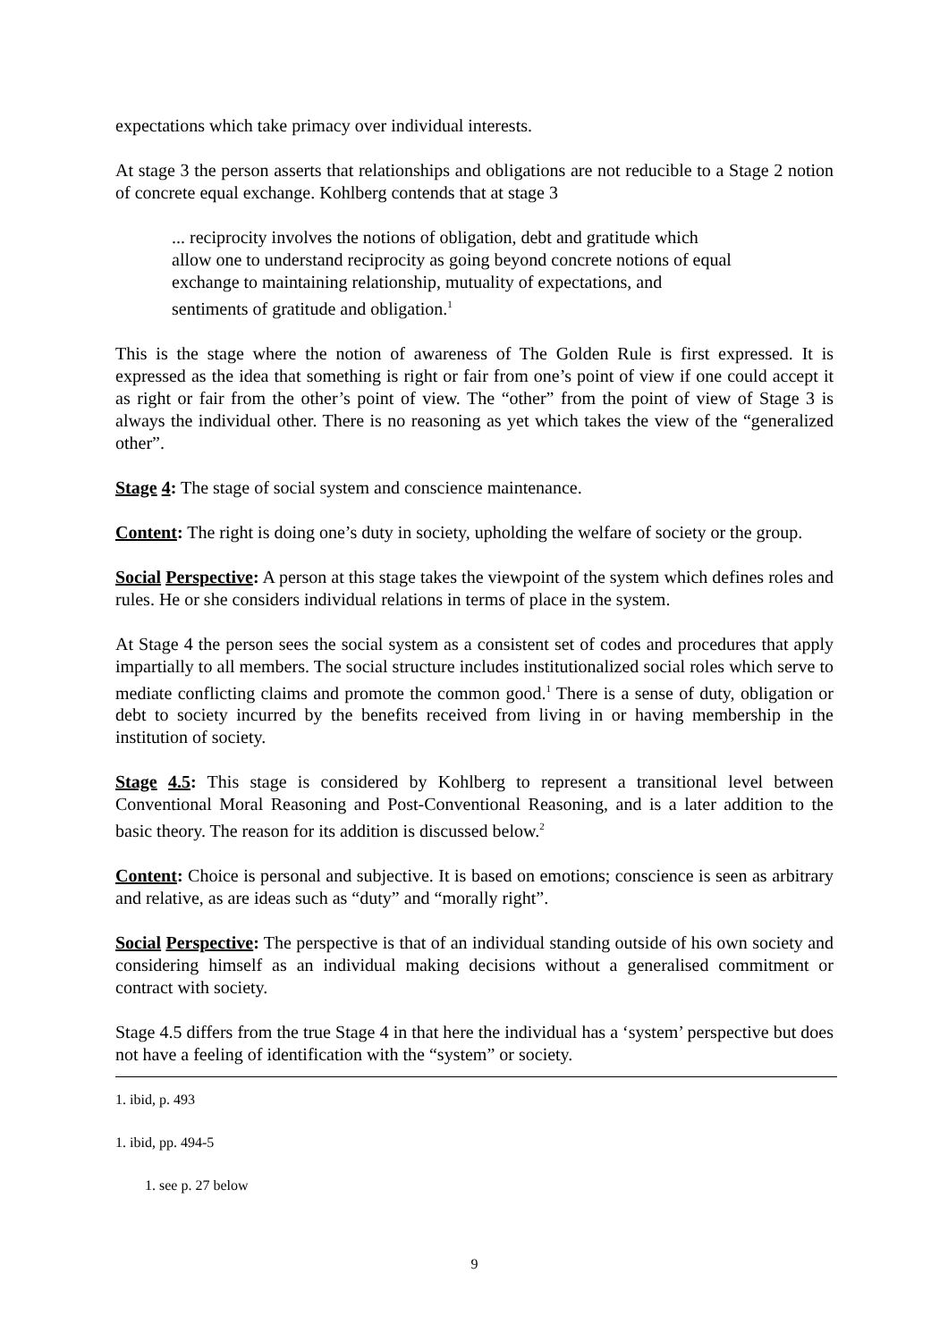expectations which take primacy over individual interests.
At stage 3 the person asserts that relationships and obligations are not reducible to a Stage 2 notion of concrete equal exchange. Kohlberg contends that at stage 3
... reciprocity involves the notions of obligation, debt and gratitude which allow one to understand reciprocity as going beyond concrete notions of equal exchange to maintaining relationship, mutuality of expectations, and sentiments of gratitude and obligation.<sup>1</sup>
This is the stage where the notion of awareness of The Golden Rule is first expressed. It is expressed as the idea that something is right or fair from one’s point of view if one could accept it as right or fair from the other’s point of view. The “other” from the point of view of Stage 3 is always the individual other. There is no reasoning as yet which takes the view of the “generalized other”.
Stage 4: The stage of social system and conscience maintenance.
Content: The right is doing one’s duty in society, upholding the welfare of society or the group.
Social Perspective: A person at this stage takes the viewpoint of the system which defines roles and rules. He or she considers individual relations in terms of place in the system.
At Stage 4 the person sees the social system as a consistent set of codes and procedures that apply impartially to all members. The social structure includes institutionalized social roles which serve to mediate conflicting claims and promote the common good.<sup>1</sup> There is a sense of duty, obligation or debt to society incurred by the benefits received from living in or having membership in the institution of society.
Stage 4.5: This stage is considered by Kohlberg to represent a transitional level between Conventional Moral Reasoning and Post-Conventional Reasoning, and is a later addition to the basic theory. The reason for its addition is discussed below.<sup>2</sup>
Content: Choice is personal and subjective. It is based on emotions; conscience is seen as arbitrary and relative, as are ideas such as “duty” and “morally right”.
Social Perspective: The perspective is that of an individual standing outside of his own society and considering himself as an individual making decisions without a generalised commitment or contract with society.
Stage 4.5 differs from the true Stage 4 in that here the individual has a ‘system’ perspective but does not have a feeling of identification with the “system” or society.
1. ibid, p. 493
1. ibid, pp. 494-5
1. see p. 27 below
9